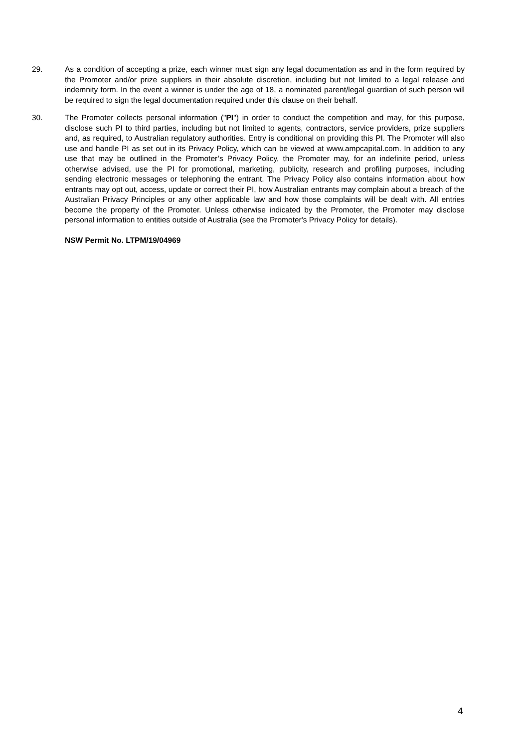29. As a condition of accepting a prize, each winner must sign any legal documentation as and in the form required by the Promoter and/or prize suppliers in their absolute discretion, including but not limited to a legal release and indemnity form. In the event a winner is under the age of 18, a nominated parent/legal guardian of such person will be required to sign the legal documentation required under this clause on their behalf.
30. The Promoter collects personal information ("PI") in order to conduct the competition and may, for this purpose, disclose such PI to third parties, including but not limited to agents, contractors, service providers, prize suppliers and, as required, to Australian regulatory authorities. Entry is conditional on providing this PI. The Promoter will also use and handle PI as set out in its Privacy Policy, which can be viewed at www.ampcapital.com. In addition to any use that may be outlined in the Promoter’s Privacy Policy, the Promoter may, for an indefinite period, unless otherwise advised, use the PI for promotional, marketing, publicity, research and profiling purposes, including sending electronic messages or telephoning the entrant. The Privacy Policy also contains information about how entrants may opt out, access, update or correct their PI, how Australian entrants may complain about a breach of the Australian Privacy Principles or any other applicable law and how those complaints will be dealt with. All entries become the property of the Promoter. Unless otherwise indicated by the Promoter, the Promoter may disclose personal information to entities outside of Australia (see the Promoter's Privacy Policy for details).
NSW Permit No. LTPM/19/04969
4